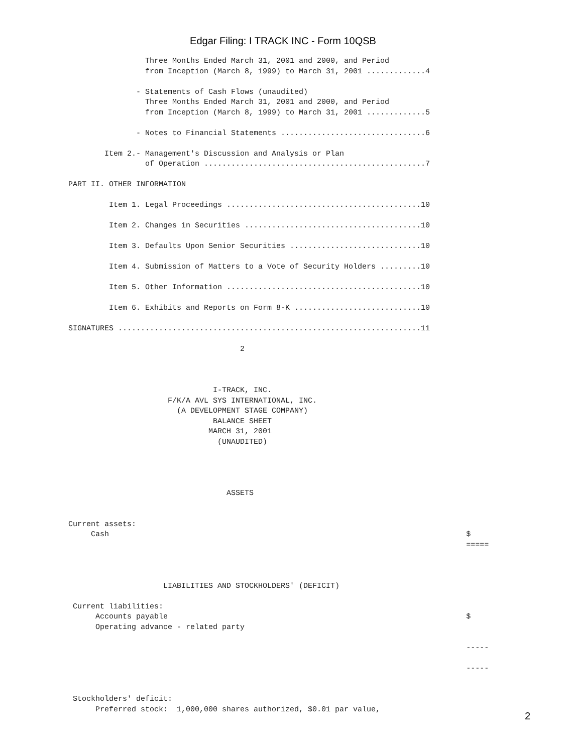Edgar Filing: I TRACK INC - Form 10QSB
                 Three Months Ended March 31, 2001 and 2000, and Period
                 from Inception (March 8, 1999) to March 31, 2001 .............4

               - Statements of Cash Flows (unaudited)
                 Three Months Ended March 31, 2001 and 2000, and Period
                 from Inception (March 8, 1999) to March 31, 2001 .............5

               - Notes to Financial Statements ................................6

        Item 2.- Management's Discussion and Analysis or Plan
                 of Operation .................................................7

PART II. OTHER INFORMATION

         Item 1. Legal Proceedings ...........................................10

         Item 2. Changes in Securities .......................................10

         Item 3. Defaults Upon Senior Securities .............................10

         Item 4. Submission of Matters to a Vote of Security Holders .........10

         Item 5. Other Information ...........................................10

         Item 6. Exhibits and Reports on Form 8-K ............................10

SIGNATURES ...................................................................11

                                      2



                                I-TRACK, INC.
                      F/K/A AVL SYS INTERNATIONAL, INC.
                        (A DEVELOPMENT STAGE COMPANY)
                                BALANCE SHEET
                               MARCH 31, 2001
                                 (UNAUDITED)




                                   ASSETS


Current assets:
     Cash                                                                               $
                                                                                        =====



                     LIABILITIES AND STOCKHOLDERS' (DEFICIT)

 Current liabilities:
      Accounts payable                                                                  $
      Operating advance - related party

                                                                                        -----

                                                                                        -----


 Stockholders' deficit:
      Preferred stock:  1,000,000 shares authorized, $0.01 par value,
2